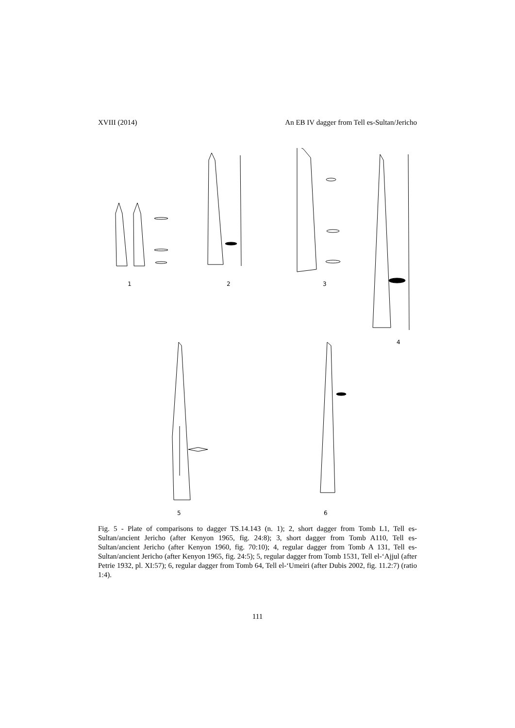XVIII (2014) An EB IV dagger from Tell es-Sultan/Jericho
1 2 3
4
5 6
Fig. 5 - Plate of comparisons to dagger TS.14.143 (n. 1); 2, short dagger from Tomb L1, Tell es-Sultan/ancient Jericho (after Kenyon 1965, fig. 24:8); 3, short dagger from Tomb A110, Tell es-Sultan/ancient Jericho (after Kenyon 1960, fig. 70:10); 4, regular dagger from Tomb A 131, Tell es-Sultan/ancient Jericho (after Kenyon 1965, fig. 24:5); 5, regular dagger from Tomb 1531, Tell el-‘Ajjul (after Petrie 1932, pl. XI:57); 6, regular dagger from Tomb 64, Tell el-‘Umeiri (after Dubis 2002, fig. 11.2:7) (ratio 1:4).
111